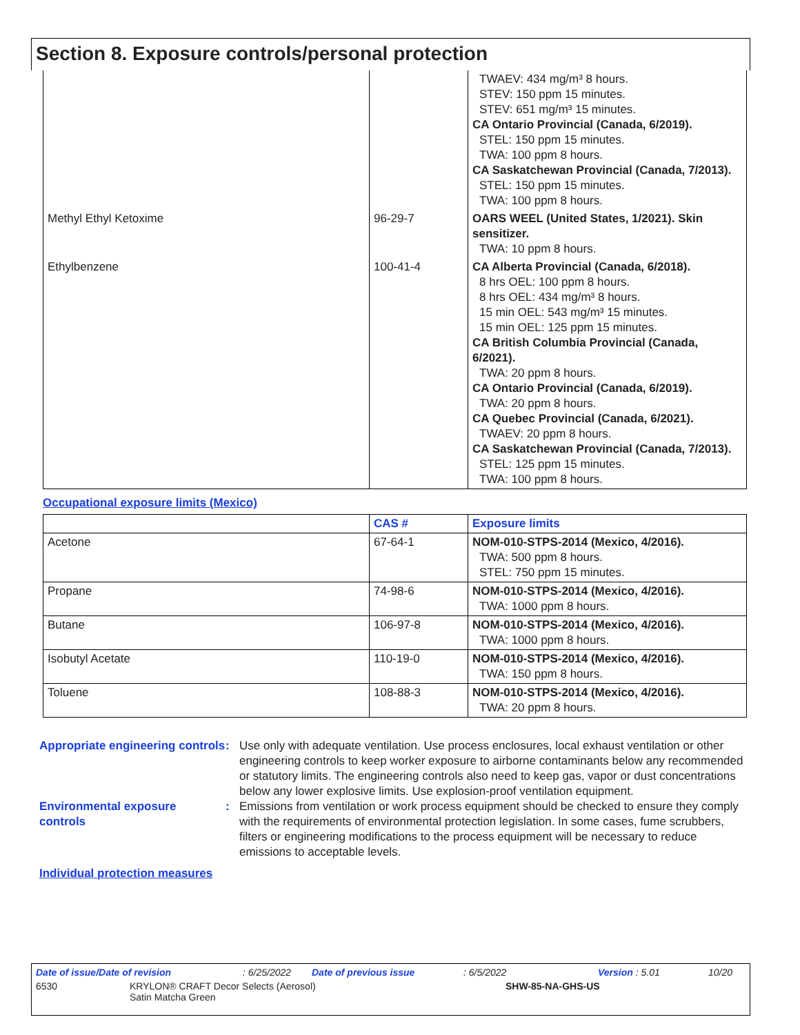Section 8. Exposure controls/personal protection
| | | TWAEV: 434 mg/m³ 8 hours. STEV: 150 ppm 15 minutes. STEV: 651 mg/m³ 15 minutes. CA Ontario Provincial (Canada, 6/2019). STEL: 150 ppm 15 minutes. TWA: 100 ppm 8 hours. CA Saskatchewan Provincial (Canada, 7/2013). STEL: 150 ppm 15 minutes. TWA: 100 ppm 8 hours. |
| Methyl Ethyl Ketoxime | 96-29-7 | OARS WEEL (United States, 1/2021). Skin sensitizer. TWA: 10 ppm 8 hours. |
| Ethylbenzene | 100-41-4 | CA Alberta Provincial (Canada, 6/2018). 8 hrs OEL: 100 ppm 8 hours. 8 hrs OEL: 434 mg/m³ 8 hours. 15 min OEL: 543 mg/m³ 15 minutes. 15 min OEL: 125 ppm 15 minutes. CA British Columbia Provincial (Canada, 6/2021). TWA: 20 ppm 8 hours. CA Ontario Provincial (Canada, 6/2019). TWA: 20 ppm 8 hours. CA Quebec Provincial (Canada, 6/2021). TWAEV: 20 ppm 8 hours. CA Saskatchewan Provincial (Canada, 7/2013). STEL: 125 ppm 15 minutes. TWA: 100 ppm 8 hours. |
Occupational exposure limits (Mexico)
| | CAS # | Exposure limits |
| --- | --- | --- |
| Acetone | 67-64-1 | NOM-010-STPS-2014 (Mexico, 4/2016). TWA: 500 ppm 8 hours. STEL: 750 ppm 15 minutes. |
| Propane | 74-98-6 | NOM-010-STPS-2014 (Mexico, 4/2016). TWA: 1000 ppm 8 hours. |
| Butane | 106-97-8 | NOM-010-STPS-2014 (Mexico, 4/2016). TWA: 1000 ppm 8 hours. |
| Isobutyl Acetate | 110-19-0 | NOM-010-STPS-2014 (Mexico, 4/2016). TWA: 150 ppm 8 hours. |
| Toluene | 108-88-3 | NOM-010-STPS-2014 (Mexico, 4/2016). TWA: 20 ppm 8 hours. |
Appropriate engineering controls
: Use only with adequate ventilation. Use process enclosures, local exhaust ventilation or other engineering controls to keep worker exposure to airborne contaminants below any recommended or statutory limits. The engineering controls also need to keep gas, vapor or dust concentrations below any lower explosive limits. Use explosion-proof ventilation equipment.
Environmental exposure controls
: Emissions from ventilation or work process equipment should be checked to ensure they comply with the requirements of environmental protection legislation. In some cases, fume scrubbers, filters or engineering modifications to the process equipment will be necessary to reduce emissions to acceptable levels.
Individual protection measures
Date of issue/Date of revision: 6/25/2022 Date of previous issue: 6/5/2022 Version : 5.01 10/20
6530 KRYLON® CRAFT Decor Selects (Aerosol)
Satin Matcha Green SHW-85-NA-GHS-US